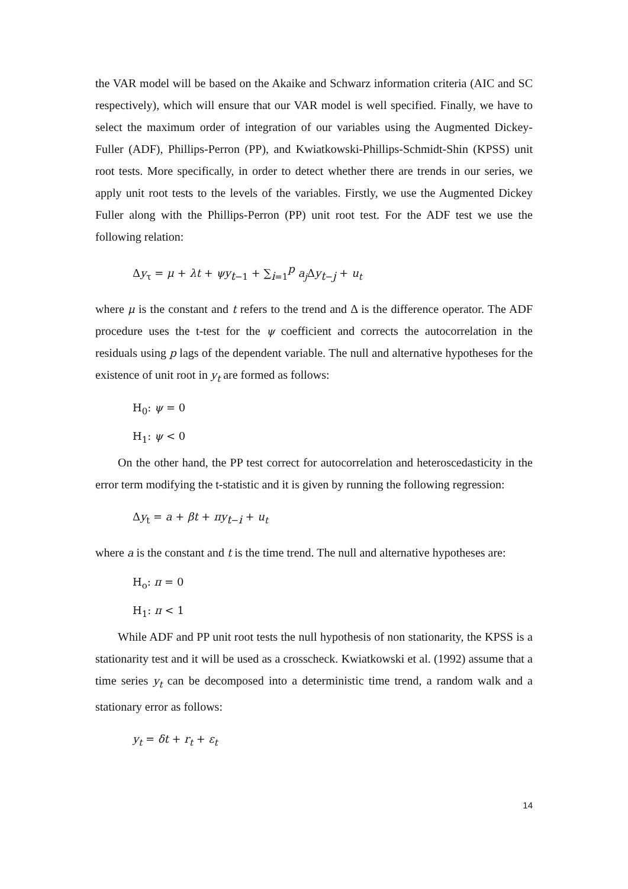the VAR model will be based on the Akaike and Schwarz information criteria (AIC and SC respectively), which will ensure that our VAR model is well specified. Finally, we have to select the maximum order of integration of our variables using the Augmented Dickey-Fuller (ADF), Phillips-Perron (PP), and Kwiatkowski-Phillips-Schmidt-Shin (KPSS) unit root tests. More specifically, in order to detect whether there are trends in our series, we apply unit root tests to the levels of the variables. Firstly, we use the Augmented Dickey Fuller along with the Phillips-Perron (PP) unit root test. For the ADF test we use the following relation:
Δy<sub>τ</sub> = μ + λt + ψy<sub>t−1</sub> + ∑<sub>i=1</sub><sup>p</sup> a<sub>j</sub> Δy<sub>t−j</sub> + u<sub>t</sub>
where μ is the constant and t refers to the trend and Δ is the difference operator. The ADF procedure uses the t-test for the ψ coefficient and corrects the autocorrelation in the residuals using p lags of the dependent variable. The null and alternative hypotheses for the existence of unit root in y<sub>t</sub> are formed as follows:
H<sub>0</sub>: ψ = 0
H<sub>1</sub>: ψ < 0
On the other hand, the PP test correct for autocorrelation and heteroscedasticity in the error term modifying the t-statistic and it is given by running the following regression:
Δy<sub>t</sub> = a + βt + πy<sub>t−i</sub> + u<sub>t</sub>
where a is the constant and t is the time trend. The null and alternative hypotheses are:
H<sub>o</sub>: π = 0
H<sub>1</sub>: π < 1
While ADF and PP unit root tests the null hypothesis of non stationarity, the KPSS is a stationarity test and it will be used as a crosscheck. Kwiatkowski et al. (1992) assume that a time series y<sub>t</sub> can be decomposed into a deterministic time trend, a random walk and a stationary error as follows:
y<sub>t</sub> = δt + r<sub>t</sub> + ε<sub>t</sub>
14